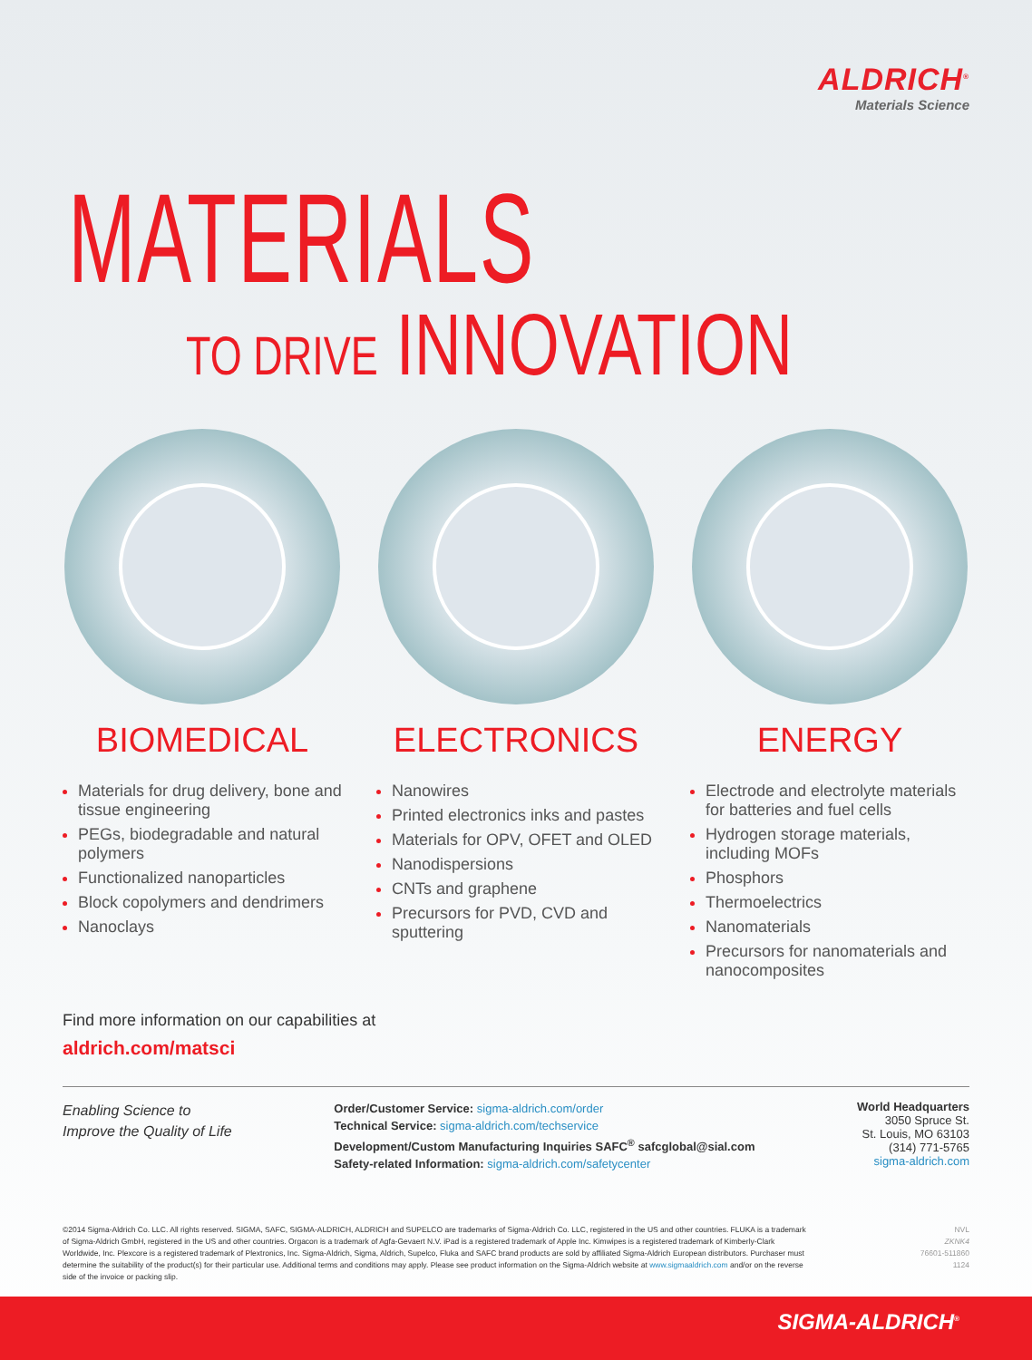ALDRICH<sup>®</sup>
Materials Science
MATERIALS
TO DRIVE INNOVATION
BIOMEDICAL
Materials for drug delivery, bone and tissue engineering
PEGs, biodegradable and natural polymers
Functionalized nanoparticles
Block copolymers and dendrimers
Nanoclays
ELECTRONICS
Nanowires
Printed electronics inks and pastes
Materials for OPV, OFET and OLED
Nanodispersions
CNTs and graphene
Precursors for PVD, CVD and sputtering
ENERGY
Electrode and electrolyte materials for batteries and fuel cells
Hydrogen storage materials, including MOFs
Phosphors
Thermoelectrics
Nanomaterials
Precursors for nanomaterials and nanocomposites
Find more information on our capabilities at
aldrich.com/matsci
Enabling Science to
Improve the Quality of Life
Order/Customer Service: sigma-aldrich.com/order
Technical Service: sigma-aldrich.com/techservice
Development/Custom Manufacturing Inquiries SAFC<sup>®</sup> safcglobal@sial.com
Safety-related Information: sigma-aldrich.com/safetycenter
World Headquarters
3050 Spruce St.
St. Louis, MO 63103
(314) 771-5765
sigma-aldrich.com
©2014 Sigma-Aldrich Co. LLC. All rights reserved. SIGMA, SAFC, SIGMA-ALDRICH, ALDRICH and SUPELCO are trademarks of Sigma-Aldrich Co. LLC, registered in the US and other countries. FLUKA is a trademark of Sigma-Aldrich GmbH, registered in the US and other countries. Orgacon is a trademark of Agfa-Gevaert N.V. iPad is a registered trademark of Apple Inc. Kimwipes is a registered trademark of Kimberly-Clark Worldwide, Inc. Plexcore is a registered trademark of Plextronics, Inc. Sigma-Aldrich, Sigma, Aldrich, Supelco, Fluka and SAFC brand products are sold by affiliated Sigma-Aldrich European distributors. Purchaser must determine the suitability of the product(s) for their particular use. Additional terms and conditions may apply. Please see product information on the Sigma-Aldrich website at www.sigmaaldrich.com and/or on the reverse side of the invoice or packing slip.
NVL
ZKNK4
76601-511860
1124
SIGMA-ALDRICH<sup>®</sup>